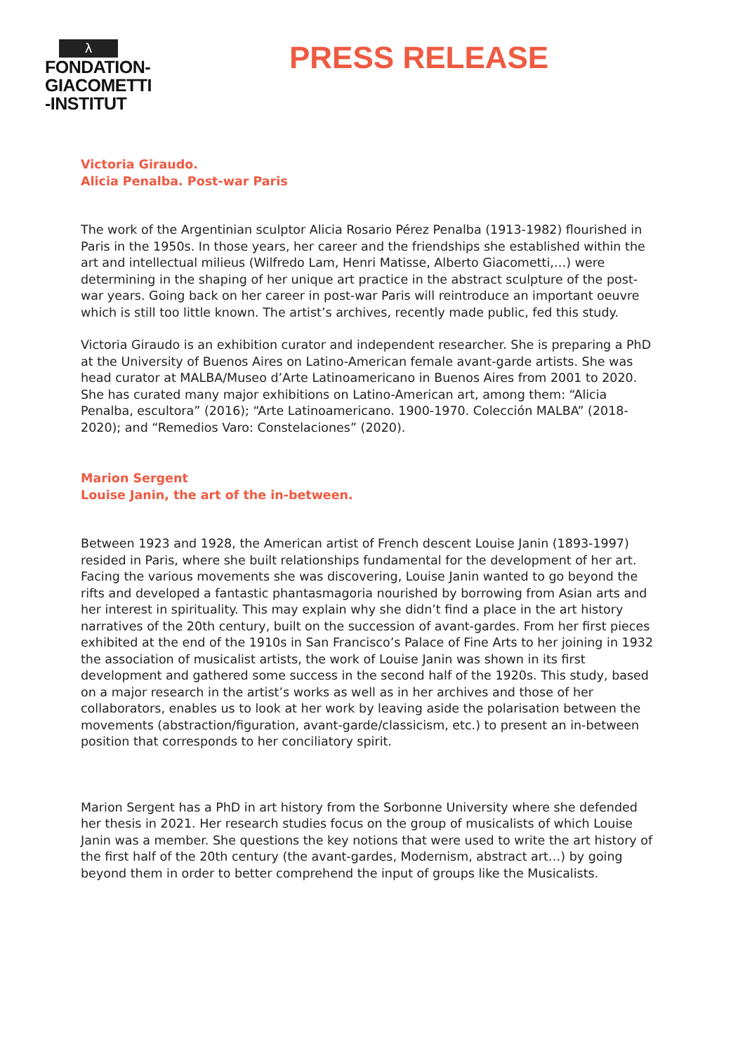λ
FONDATION-
GIACOMETTI
-INSTITUT
PRESS RELEASE
Victoria Giraudo.
Alicia Penalba. Post-war Paris
The work of the Argentinian sculptor Alicia Rosario Pérez Penalba (1913-1982) flourished in Paris in the 1950s. In those years, her career and the friendships she established within the art and intellectual milieus (Wilfredo Lam, Henri Matisse, Alberto Giacometti,…) were determining in the shaping of her unique art practice in the abstract sculpture of the post-war years. Going back on her career in post-war Paris will reintroduce an important oeuvre which is still too little known. The artist’s archives, recently made public, fed this study.
Victoria Giraudo is an exhibition curator and independent researcher. She is preparing a PhD at the University of Buenos Aires on Latino-American female avant-garde artists. She was head curator at MALBA/Museo d’Arte Latinoamericano in Buenos Aires from 2001 to 2020. She has curated many major exhibitions on Latino-American art, among them: “Alicia Penalba, escultora” (2016); “Arte Latinoamericano. 1900-1970. Colección MALBA” (2018-2020); and “Remedios Varo: Constelaciones” (2020).
Marion Sergent
Louise Janin, the art of the in-between.
Between 1923 and 1928, the American artist of French descent Louise Janin (1893-1997) resided in Paris, where she built relationships fundamental for the development of her art. Facing the various movements she was discovering, Louise Janin wanted to go beyond the rifts and developed a fantastic phantasmagoria nourished by borrowing from Asian arts and her interest in spirituality. This may explain why she didn’t find a place in the art history narratives of the 20th century, built on the succession of avant-gardes. From her first pieces exhibited at the end of the 1910s in San Francisco’s Palace of Fine Arts to her joining in 1932 the association of musicalist artists, the work of Louise Janin was shown in its first development and gathered some success in the second half of the 1920s. This study, based on a major research in the artist’s works as well as in her archives and those of her collaborators, enables us to look at her work by leaving aside the polarisation between the movements (abstraction/figuration, avant-garde/classicism, etc.) to present an in-between position that corresponds to her conciliatory spirit.
Marion Sergent has a PhD in art history from the Sorbonne University where she defended her thesis in 2021. Her research studies focus on the group of musicalists of which Louise Janin was a member. She questions the key notions that were used to write the art history of the first half of the 20th century (the avant-gardes, Modernism, abstract art…) by going beyond them in order to better comprehend the input of groups like the Musicalists.